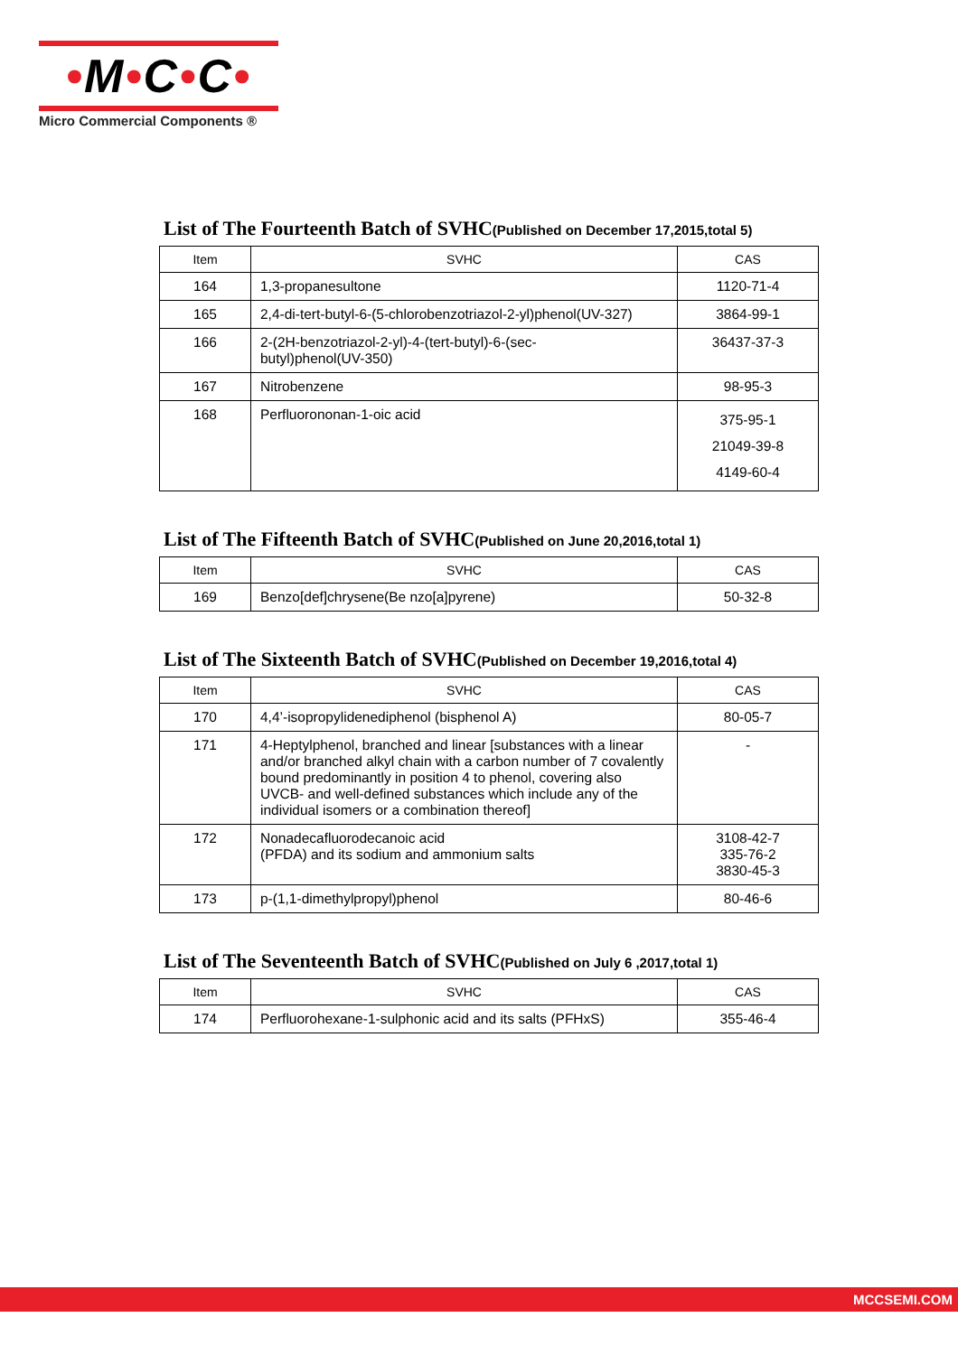•M•C•C•
Micro Commercial Components ®
List of The Fourteenth Batch of SVHC(Published on December 17,2015,total 5)
| Item | SVHC | CAS |
| --- | --- | --- |
| 164 | 1,3-propanesultone | 1120-71-4 |
| 165 | 2,4-di-tert-butyl-6-(5-chlorobenzotriazol-2-yl)phenol(UV-327) | 3864-99-1 |
| 166 | 2-(2H-benzotriazol-2-yl)-4-(tert-butyl)-6-(sec- butyl)phenol(UV-350) | 36437-37-3 |
| 167 | Nitrobenzene | 98-95-3 |
| 168 | Perfluorononan-1-oic acid | 375-95-1 21049-39-8 4149-60-4 |
List of The Fifteenth Batch of SVHC(Published on June 20,2016,total 1)
| Item | SVHC | CAS |
| --- | --- | --- |
| 169 | Benzo[def]chrysene(Be nzo[a]pyrene) | 50-32-8 |
List of The Sixteenth Batch of SVHC(Published on December 19,2016,total 4)
| Item | SVHC | CAS |
| --- | --- | --- |
| 170 | 4,4’-isopropylidenediphenol (bisphenol A) | 80-05-7 |
| 171 | 4-Heptylphenol, branched and linear [substances with a linear and/or branched alkyl chain with a carbon number of 7 covalently bound predominantly in position 4 to phenol, covering also UVCB- and well-defined substances which include any of the individual isomers or a combination thereof] | - |
| 172 | Nonadecafluorodecanoic acid (PFDA) and its sodium and ammonium salts | 3108-42-7 335-76-2 3830-45-3 |
| 173 | p-(1,1-dimethylpropyl)phenol | 80-46-6 |
List of The Seventeenth Batch of SVHC(Published on July 6 ,2017,total 1)
| Item | SVHC | CAS |
| --- | --- | --- |
| 174 | Perfluorohexane-1-sulphonic acid and its salts (PFHxS) | 355-46-4 |
MCCSEMI.COM